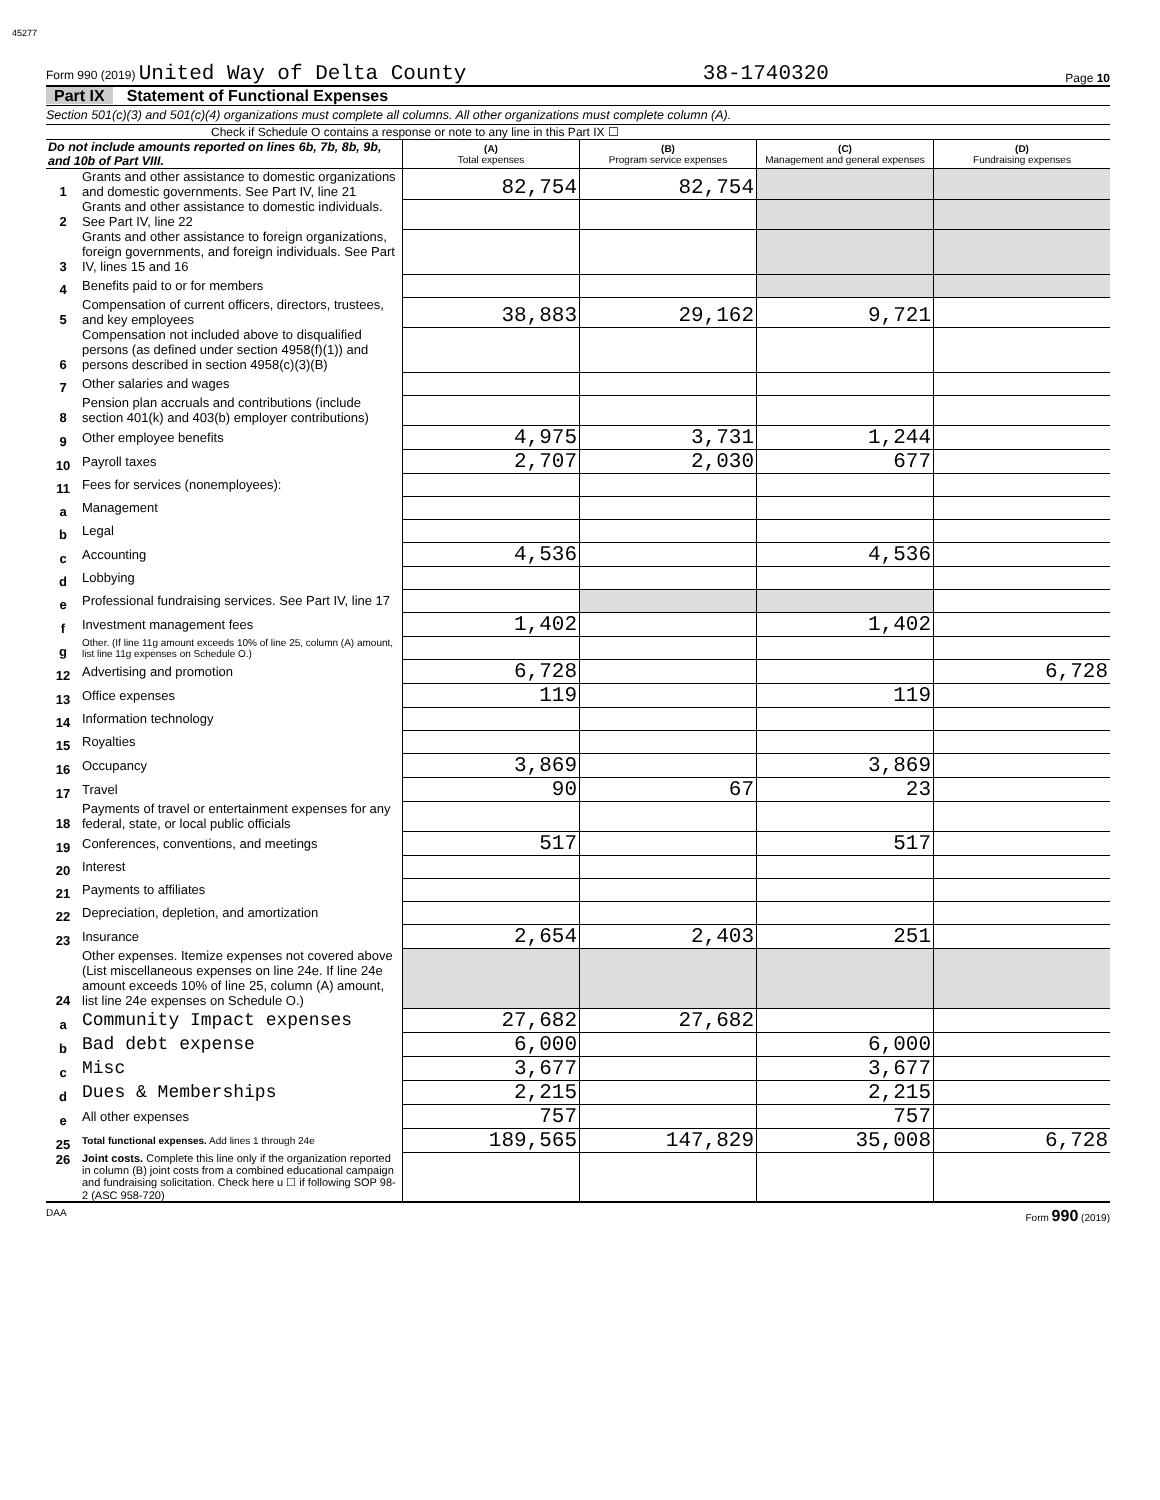45277
Form 990 (2019) United Way of Delta County 38-1740320 Page 10
Part IX Statement of Functional Expenses
Section 501(c)(3) and 501(c)(4) organizations must complete all columns. All other organizations must complete column (A).
Check if Schedule O contains a response or note to any line in this Part IX ☐
| Do not include amounts reported on lines 6b, 7b, 8b, 9b, and 10b of Part VIII. | | (A) Total expenses | (B) Program service expenses | (C) Management and general expenses | (D) Fundraising expenses |
| --- | --- | --- | --- | --- | --- |
| 1 | Grants and other assistance to domestic organizations and domestic governments. See Part IV, line 21 | 82,754 | 82,754 | | |
| 2 | Grants and other assistance to domestic individuals. See Part IV, line 22 | | | | |
| 3 | Grants and other assistance to foreign organizations, foreign governments, and foreign individuals. See Part IV, lines 15 and 16 | | | | |
| 4 | Benefits paid to or for members | | | | |
| 5 | Compensation of current officers, directors, trustees, and key employees | 38,883 | 29,162 | 9,721 | |
| 6 | Compensation not included above to disqualified persons (as defined under section 4958(f)(1)) and persons described in section 4958(c)(3)(B) | | | | |
| 7 | Other salaries and wages | | | | |
| 8 | Pension plan accruals and contributions (include section 401(k) and 403(b) employer contributions) | | | | |
| 9 | Other employee benefits | 4,975 | 3,731 | 1,244 | |
| 10 | Payroll taxes | 2,707 | 2,030 | 677 | |
| 11 | Fees for services (nonemployees): | | | | |
| a | Management | | | | |
| b | Legal | | | | |
| c | Accounting | 4,536 | | 4,536 | |
| d | Lobbying | | | | |
| e | Professional fundraising services. See Part IV, line 17 | | | | |
| f | Investment management fees | 1,402 | | 1,402 | |
| g | Other. (If line 11g amount exceeds 10% of line 25, column (A) amount, list line 11g expenses on Schedule O.) | | | | |
| 12 | Advertising and promotion | 6,728 | | | 6,728 |
| 13 | Office expenses | 119 | | 119 | |
| 14 | Information technology | | | | |
| 15 | Royalties | | | | |
| 16 | Occupancy | 3,869 | | 3,869 | |
| 17 | Travel | 90 | 67 | 23 | |
| 18 | Payments of travel or entertainment expenses for any federal, state, or local public officials | | | | |
| 19 | Conferences, conventions, and meetings | 517 | | 517 | |
| 20 | Interest | | | | |
| 21 | Payments to affiliates | | | | |
| 22 | Depreciation, depletion, and amortization | | | | |
| 23 | Insurance | 2,654 | 2,403 | 251 | |
| 24 | Other expenses. Itemize expenses not covered above (List miscellaneous expenses on line 24e. If line 24e amount exceeds 10% of line 25, column (A) amount, list line 24e expenses on Schedule O.) | | | | |
| a | Community Impact expenses | 27,682 | 27,682 | | |
| b | Bad debt expense | 6,000 | | 6,000 | |
| c | Misc | 3,677 | | 3,677 | |
| d | Dues & Memberships | 2,215 | | 2,215 | |
| e | All other expenses | 757 | | 757 | |
| 25 | Total functional expenses. Add lines 1 through 24e | 189,565 | 147,829 | 35,008 | 6,728 |
| 26 | Joint costs. Complete this line only if the organization reported in column (B) joint costs from a combined educational campaign and fundraising solicitation. Check here u ☐ if following SOP 98-2 (ASC 958-720) | | | | |
DAA Form 990 (2019)